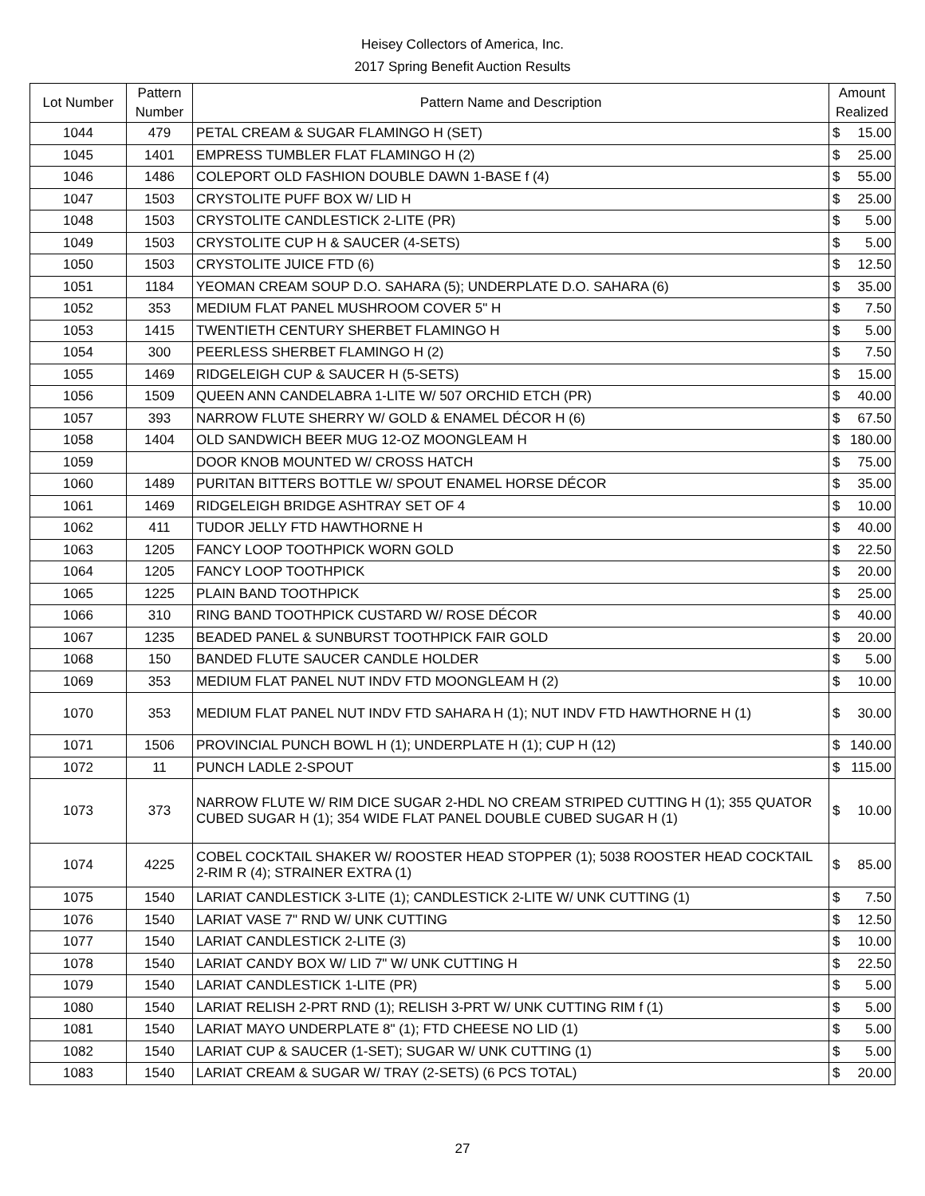Heisey Collectors of America, Inc.
2017 Spring Benefit Auction Results
| Lot Number | Pattern Number | Pattern Name and Description | Amount Realized | |
| --- | --- | --- | --- | --- |
| 1044 | 479 | PETAL CREAM & SUGAR FLAMINGO H (SET) | $ | 15.00 |
| 1045 | 1401 | EMPRESS TUMBLER FLAT FLAMINGO H (2) | $ | 25.00 |
| 1046 | 1486 | COLEPORT OLD FASHION DOUBLE DAWN 1-BASE f (4) | $ | 55.00 |
| 1047 | 1503 | CRYSTOLITE PUFF BOX W/ LID H | $ | 25.00 |
| 1048 | 1503 | CRYSTOLITE CANDLESTICK 2-LITE (PR) | $ | 5.00 |
| 1049 | 1503 | CRYSTOLITE CUP H & SAUCER (4-SETS) | $ | 5.00 |
| 1050 | 1503 | CRYSTOLITE JUICE FTD (6) | $ | 12.50 |
| 1051 | 1184 | YEOMAN CREAM SOUP D.O. SAHARA (5); UNDERPLATE D.O. SAHARA (6) | $ | 35.00 |
| 1052 | 353 | MEDIUM FLAT PANEL MUSHROOM COVER 5" H | $ | 7.50 |
| 1053 | 1415 | TWENTIETH CENTURY SHERBET FLAMINGO H | $ | 5.00 |
| 1054 | 300 | PEERLESS SHERBET FLAMINGO H (2) | $ | 7.50 |
| 1055 | 1469 | RIDGELEIGH CUP & SAUCER H (5-SETS) | $ | 15.00 |
| 1056 | 1509 | QUEEN ANN CANDELABRA 1-LITE W/ 507 ORCHID ETCH (PR) | $ | 40.00 |
| 1057 | 393 | NARROW FLUTE SHERRY W/ GOLD & ENAMEL DÉCOR H (6) | $ | 67.50 |
| 1058 | 1404 | OLD SANDWICH BEER MUG 12-OZ MOONGLEAM H | $ | 180.00 |
| 1059 | | DOOR KNOB MOUNTED W/ CROSS HATCH | $ | 75.00 |
| 1060 | 1489 | PURITAN BITTERS BOTTLE W/ SPOUT ENAMEL HORSE DÉCOR | $ | 35.00 |
| 1061 | 1469 | RIDGELEIGH BRIDGE ASHTRAY SET OF 4 | $ | 10.00 |
| 1062 | 411 | TUDOR JELLY FTD HAWTHORNE H | $ | 40.00 |
| 1063 | 1205 | FANCY LOOP TOOTHPICK WORN GOLD | $ | 22.50 |
| 1064 | 1205 | FANCY LOOP TOOTHPICK | $ | 20.00 |
| 1065 | 1225 | PLAIN BAND TOOTHPICK | $ | 25.00 |
| 1066 | 310 | RING BAND TOOTHPICK CUSTARD W/ ROSE DÉCOR | $ | 40.00 |
| 1067 | 1235 | BEADED PANEL & SUNBURST TOOTHPICK FAIR GOLD | $ | 20.00 |
| 1068 | 150 | BANDED FLUTE SAUCER CANDLE HOLDER | $ | 5.00 |
| 1069 | 353 | MEDIUM FLAT PANEL NUT INDV FTD MOONGLEAM H (2) | $ | 10.00 |
| 1070 | 353 | MEDIUM FLAT PANEL NUT INDV FTD SAHARA H (1); NUT INDV FTD HAWTHORNE H (1) | $ | 30.00 |
| 1071 | 1506 | PROVINCIAL PUNCH BOWL H (1); UNDERPLATE H (1); CUP H (12) | $ | 140.00 |
| 1072 | 11 | PUNCH LADLE 2-SPOUT | $ | 115.00 |
| 1073 | 373 | NARROW FLUTE W/ RIM DICE SUGAR 2-HDL NO CREAM STRIPED CUTTING H (1); 355 QUATOR CUBED SUGAR H (1); 354 WIDE FLAT PANEL DOUBLE CUBED SUGAR H (1) | $ | 10.00 |
| 1074 | 4225 | COBEL COCKTAIL SHAKER W/ ROOSTER HEAD STOPPER (1); 5038 ROOSTER HEAD COCKTAIL 2-RIM R (4); STRAINER EXTRA (1) | $ | 85.00 |
| 1075 | 1540 | LARIAT CANDLESTICK 3-LITE (1); CANDLESTICK 2-LITE W/ UNK CUTTING (1) | $ | 7.50 |
| 1076 | 1540 | LARIAT VASE 7" RND W/ UNK CUTTING | $ | 12.50 |
| 1077 | 1540 | LARIAT CANDLESTICK 2-LITE (3) | $ | 10.00 |
| 1078 | 1540 | LARIAT CANDY BOX W/ LID 7" W/ UNK CUTTING H | $ | 22.50 |
| 1079 | 1540 | LARIAT CANDLESTICK 1-LITE (PR) | $ | 5.00 |
| 1080 | 1540 | LARIAT RELISH 2-PRT RND (1); RELISH 3-PRT W/ UNK CUTTING RIM f (1) | $ | 5.00 |
| 1081 | 1540 | LARIAT MAYO UNDERPLATE 8" (1); FTD CHEESE NO LID (1) | $ | 5.00 |
| 1082 | 1540 | LARIAT CUP & SAUCER (1-SET); SUGAR W/ UNK CUTTING (1) | $ | 5.00 |
| 1083 | 1540 | LARIAT CREAM & SUGAR W/ TRAY (2-SETS) (6 PCS TOTAL) | $ | 20.00 |
27